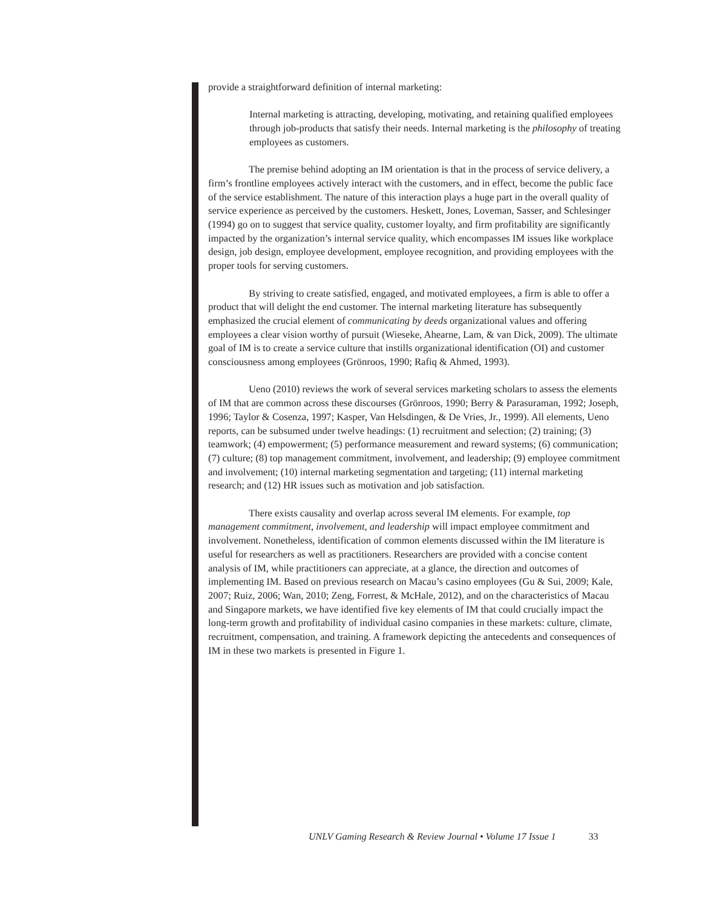provide a straightforward definition of internal marketing:
Internal marketing is attracting, developing, motivating, and retaining qualified employees through job-products that satisfy their needs. Internal marketing is the philosophy of treating employees as customers.
The premise behind adopting an IM orientation is that in the process of service delivery, a firm’s frontline employees actively interact with the customers, and in effect, become the public face of the service establishment. The nature of this interaction plays a huge part in the overall quality of service experience as perceived by the customers. Heskett, Jones, Loveman, Sasser, and Schlesinger (1994) go on to suggest that service quality, customer loyalty, and firm profitability are significantly impacted by the organization’s internal service quality, which encompasses IM issues like workplace design, job design, employee development, employee recognition, and providing employees with the proper tools for serving customers.
By striving to create satisfied, engaged, and motivated employees, a firm is able to offer a product that will delight the end customer. The internal marketing literature has subsequently emphasized the crucial element of communicating by deeds organizational values and offering employees a clear vision worthy of pursuit (Wieseke, Ahearne, Lam, & van Dick, 2009). The ultimate goal of IM is to create a service culture that instills organizational identification (OI) and customer consciousness among employees (Grönroos, 1990; Rafiq & Ahmed, 1993).
Ueno (2010) reviews the work of several services marketing scholars to assess the elements of IM that are common across these discourses (Grönroos, 1990; Berry & Parasuraman, 1992; Joseph, 1996; Taylor & Cosenza, 1997; Kasper, Van Helsdingen, & De Vries, Jr., 1999). All elements, Ueno reports, can be subsumed under twelve headings: (1) recruitment and selection; (2) training; (3) teamwork; (4) empowerment; (5) performance measurement and reward systems; (6) communication; (7) culture; (8) top management commitment, involvement, and leadership; (9) employee commitment and involvement; (10) internal marketing segmentation and targeting; (11) internal marketing research; and (12) HR issues such as motivation and job satisfaction.
There exists causality and overlap across several IM elements. For example, top management commitment, involvement, and leadership will impact employee commitment and involvement. Nonetheless, identification of common elements discussed within the IM literature is useful for researchers as well as practitioners. Researchers are provided with a concise content analysis of IM, while practitioners can appreciate, at a glance, the direction and outcomes of implementing IM. Based on previous research on Macau’s casino employees (Gu & Sui, 2009; Kale, 2007; Ruiz, 2006; Wan, 2010; Zeng, Forrest, & McHale, 2012), and on the characteristics of Macau and Singapore markets, we have identified five key elements of IM that could crucially impact the long-term growth and profitability of individual casino companies in these markets: culture, climate, recruitment, compensation, and training. A framework depicting the antecedents and consequences of IM in these two markets is presented in Figure 1.
UNLV Gaming Research & Review Journal • Volume 17 Issue 1 33